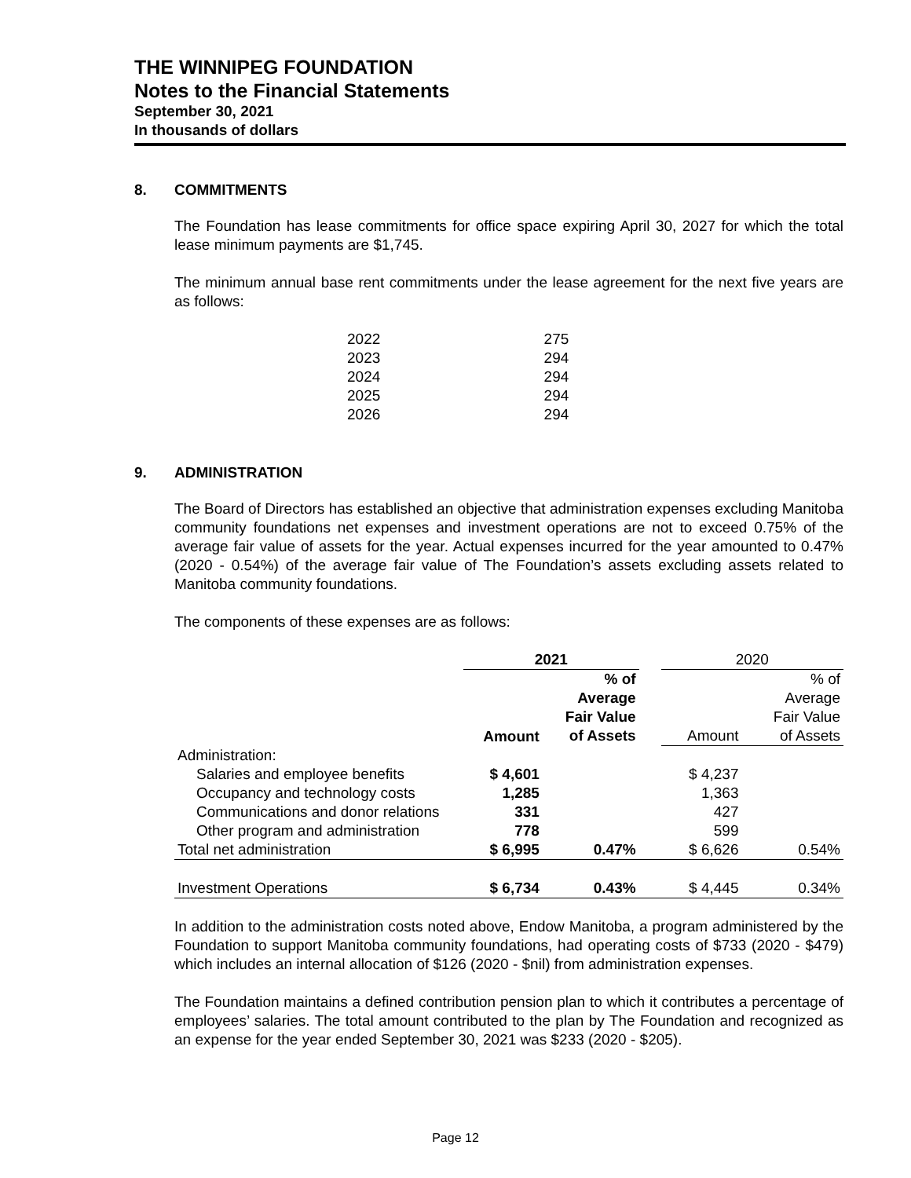THE WINNIPEG FOUNDATION
Notes to the Financial Statements
September 30, 2021
In thousands of dollars
8. COMMITMENTS
The Foundation has lease commitments for office space expiring April 30, 2027 for which the total lease minimum payments are $1,745.
The minimum annual base rent commitments under the lease agreement for the next five years are as follows:
| 2022 | 275 |
| 2023 | 294 |
| 2024 | 294 |
| 2025 | 294 |
| 2026 | 294 |
9. ADMINISTRATION
The Board of Directors has established an objective that administration expenses excluding Manitoba community foundations net expenses and investment operations are not to exceed 0.75% of the average fair value of assets for the year. Actual expenses incurred for the year amounted to 0.47% (2020 - 0.54%) of the average fair value of The Foundation’s assets excluding assets related to Manitoba community foundations.
The components of these expenses are as follows:
| | 2021 | | | 2020 | |
| | Amount | % of Average Fair Value of Assets | | Amount | % of Average Fair Value of Assets |
| Administration: | | | | | |
| Salaries and employee benefits | $ 4,601 | | | $ 4,237 | |
| Occupancy and technology costs | 1,285 | | | 1,363 | |
| Communications and donor relations | 331 | | | 427 | |
| Other program and administration | 778 | | | 599 | |
| Total net administration | $ 6,995 | 0.47% | | $ 6,626 | 0.54% |
| Investment Operations | $ 6,734 | 0.43% | | $ 4,445 | 0.34% |
In addition to the administration costs noted above, Endow Manitoba, a program administered by the Foundation to support Manitoba community foundations, had operating costs of $733 (2020 - $479) which includes an internal allocation of $126 (2020 - $nil) from administration expenses.
The Foundation maintains a defined contribution pension plan to which it contributes a percentage of employees’ salaries. The total amount contributed to the plan by The Foundation and recognized as an expense for the year ended September 30, 2021 was $233 (2020 - $205).
Page 12